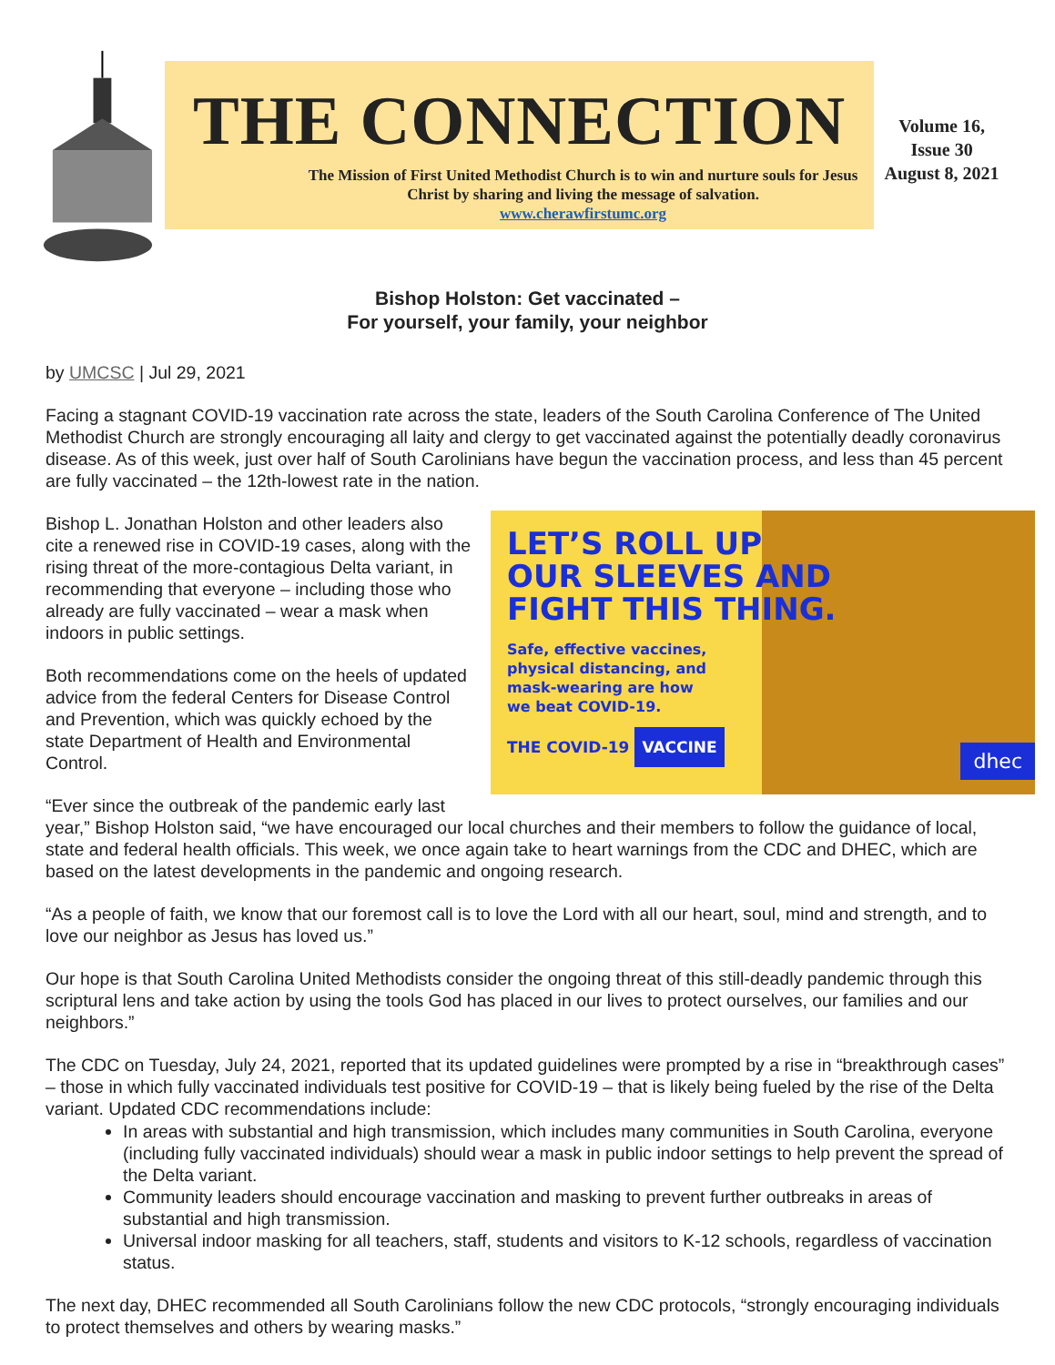THE CONNECTION
The Mission of First United Methodist Church is to win and nurture souls for Jesus Christ by sharing and living the message of salvation.
www.cherawfirstumc.org
Volume 16,
Issue 30
August 8, 2021
Bishop Holston: Get vaccinated –
For yourself, your family, your neighbor
by UMCSC | Jul 29, 2021
Facing a stagnant COVID-19 vaccination rate across the state, leaders of the South Carolina Conference of The United Methodist Church are strongly encouraging all laity and clergy to get vaccinated against the potentially deadly coronavirus disease. As of this week, just over half of South Carolinians have begun the vaccination process, and less than 45 percent are fully vaccinated – the 12th-lowest rate in the nation.
LET’S ROLL UP
OUR SLEEVES AND
FIGHT THIS THING.
Safe, effective vaccines,
physical distancing, and
mask-wearing are how
we beat COVID-19.
THE COVID-19 VACCINE
dhec
Bishop L. Jonathan Holston and other leaders also cite a renewed rise in COVID-19 cases, along with the rising threat of the more-contagious Delta variant, in recommending that everyone – including those who already are fully vaccinated – wear a mask when indoors in public settings.
Both recommendations come on the heels of updated advice from the federal Centers for Disease Control and Prevention, which was quickly echoed by the state Department of Health and Environmental Control.
“Ever since the outbreak of the pandemic early last year,” Bishop Holston said, “we have encouraged our local churches and their members to follow the guidance of local, state and federal health officials. This week, we once again take to heart warnings from the CDC and DHEC, which are based on the latest developments in the pandemic and ongoing research.
“As a people of faith, we know that our foremost call is to love the Lord with all our heart, soul, mind and strength, and to love our neighbor as Jesus has loved us.”
Our hope is that South Carolina United Methodists consider the ongoing threat of this still-deadly pandemic through this scriptural lens and take action by using the tools God has placed in our lives to protect ourselves, our families and our neighbors.”
The CDC on Tuesday, July 24, 2021, reported that its updated guidelines were prompted by a rise in “breakthrough cases” – those in which fully vaccinated individuals test positive for COVID-19 – that is likely being fueled by the rise of the Delta variant. Updated CDC recommendations include:
In areas with substantial and high transmission, which includes many communities in South Carolina, everyone (including fully vaccinated individuals) should wear a mask in public indoor settings to help prevent the spread of the Delta variant.
Community leaders should encourage vaccination and masking to prevent further outbreaks in areas of substantial and high transmission.
Universal indoor masking for all teachers, staff, students and visitors to K-12 schools, regardless of vaccination status.
The next day, DHEC recommended all South Carolinians follow the new CDC protocols, “strongly encouraging individuals to protect themselves and others by wearing masks.”